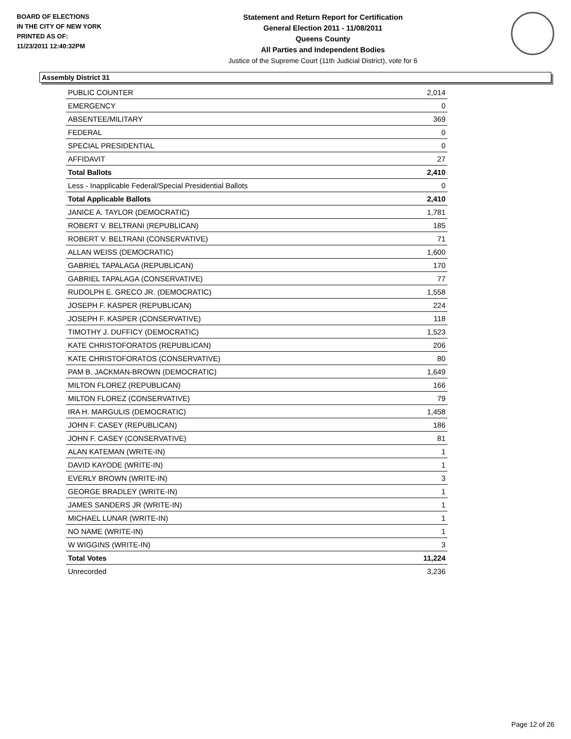BOARD OF ELECTIONS
IN THE CITY OF NEW YORK
PRINTED AS OF:
11/23/2011 12:40:32PM
Statement and Return Report for Certification
General Election 2011 - 11/08/2011
Queens County
All Parties and Independent Bodies
Justice of the Supreme Court (11th Judicial District), vote for 6
Assembly District 31
| PUBLIC COUNTER | 2,014 |
| EMERGENCY | 0 |
| ABSENTEE/MILITARY | 369 |
| FEDERAL | 0 |
| SPECIAL PRESIDENTIAL | 0 |
| AFFIDAVIT | 27 |
| Total Ballots | 2,410 |
| Less - Inapplicable Federal/Special Presidential Ballots | 0 |
| Total Applicable Ballots | 2,410 |
| JANICE A. TAYLOR (DEMOCRATIC) | 1,781 |
| ROBERT V. BELTRANI (REPUBLICAN) | 185 |
| ROBERT V. BELTRANI (CONSERVATIVE) | 71 |
| ALLAN WEISS (DEMOCRATIC) | 1,600 |
| GABRIEL TAPALAGA (REPUBLICAN) | 170 |
| GABRIEL TAPALAGA (CONSERVATIVE) | 77 |
| RUDOLPH E. GRECO JR. (DEMOCRATIC) | 1,558 |
| JOSEPH F. KASPER (REPUBLICAN) | 224 |
| JOSEPH F. KASPER (CONSERVATIVE) | 118 |
| TIMOTHY J. DUFFICY (DEMOCRATIC) | 1,523 |
| KATE CHRISTOFORATOS (REPUBLICAN) | 206 |
| KATE CHRISTOFORATOS (CONSERVATIVE) | 80 |
| PAM B. JACKMAN-BROWN (DEMOCRATIC) | 1,649 |
| MILTON FLOREZ (REPUBLICAN) | 166 |
| MILTON FLOREZ (CONSERVATIVE) | 79 |
| IRA H. MARGULIS (DEMOCRATIC) | 1,458 |
| JOHN F. CASEY (REPUBLICAN) | 186 |
| JOHN F. CASEY (CONSERVATIVE) | 81 |
| ALAN KATEMAN (WRITE-IN) | 1 |
| DAVID KAYODE (WRITE-IN) | 1 |
| EVERLY BROWN (WRITE-IN) | 3 |
| GEORGE BRADLEY (WRITE-IN) | 1 |
| JAMES SANDERS JR (WRITE-IN) | 1 |
| MICHAEL LUNAR (WRITE-IN) | 1 |
| NO NAME (WRITE-IN) | 1 |
| W WIGGINS (WRITE-IN) | 3 |
| Total Votes | 11,224 |
| Unrecorded | 3,236 |
Page 12 of 26